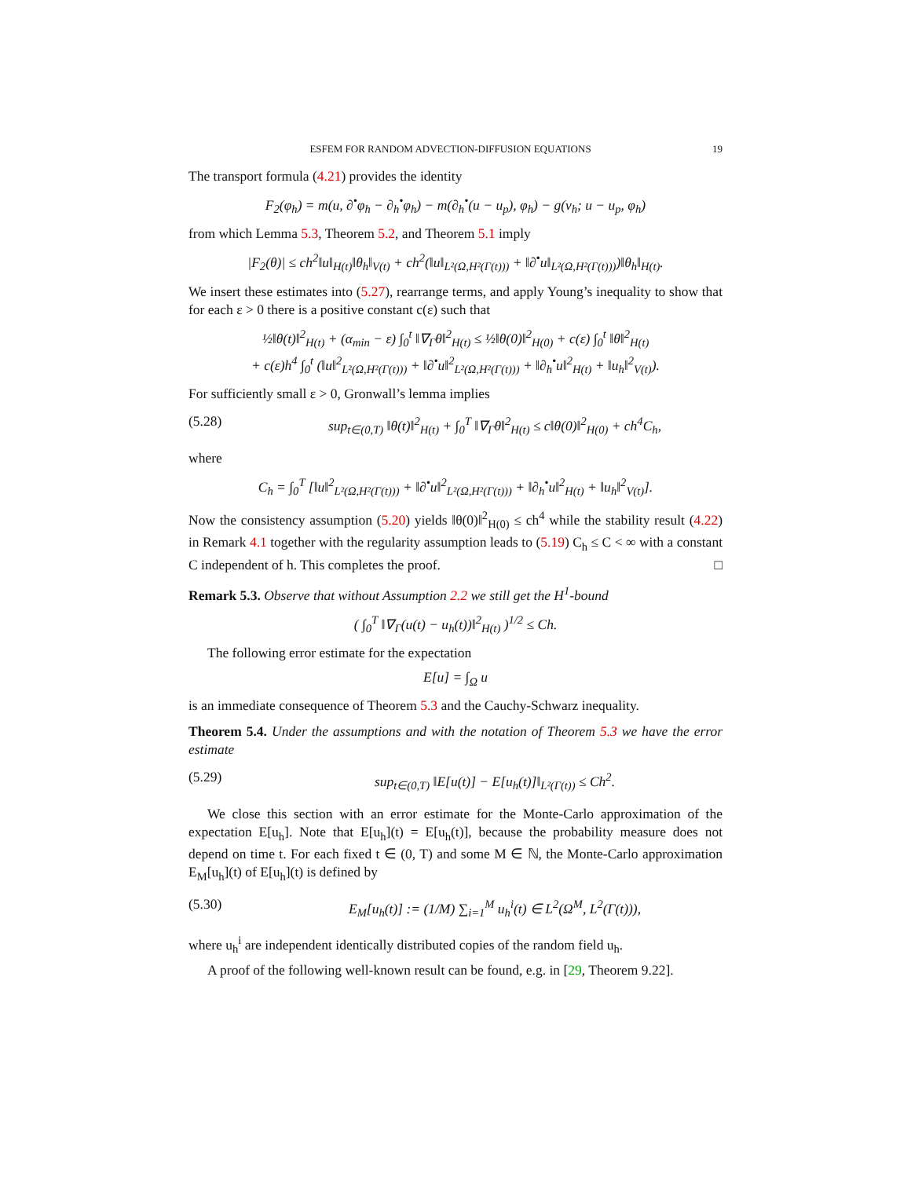ESFEM FOR RANDOM ADVECTION-DIFFUSION EQUATIONS 19
The transport formula (4.21) provides the identity
F<sub>2</sub>(φ<sub>h</sub>) = m(u, ∂<sup>•</sup>φ<sub>h</sub> − ∂<sub>h</sub><sup>•</sup>φ<sub>h</sub>) − m(∂<sub>h</sub><sup>•</sup>(u − u<sub>p</sub>), φ<sub>h</sub>) − g(v<sub>h</sub>; u − u<sub>p</sub>, φ<sub>h</sub>)
from which Lemma 5.3, Theorem 5.2, and Theorem 5.1 imply
|F<sub>2</sub>(θ)| ≤ ch<sup>2</sup>‖u‖<sub>H(t)</sub>‖θ<sub>h</sub>‖<sub>V(t)</sub> + ch<sup>2</sup>(‖u‖<sub>L²(Ω,H²(Γ(t)))</sub> + ‖∂<sup>•</sup>u‖<sub>L²(Ω,H²(Γ(t)))</sub>)‖θ<sub>h</sub>‖<sub>H(t)</sub>.
We insert these estimates into (5.27), rearrange terms, and apply Young’s inequality to show that for each ε > 0 there is a positive constant c(ε) such that
½‖θ(t)‖<sup>2</sup><sub>H(t)</sub> + (α<sub>min</sub> − ε) ∫<sub>0</sub><sup>t</sup> ‖∇<sub>Γ</sub>θ‖<sup>2</sup><sub>H(t)</sub> ≤ ½‖θ(0)‖<sup>2</sup><sub>H(0)</sub> + c(ε) ∫<sub>0</sub><sup>t</sup> ‖θ‖<sup>2</sup><sub>H(t)</sub>
+ c(ε)h<sup>4</sup> ∫<sub>0</sub><sup>t</sup> (‖u‖<sup>2</sup><sub>L²(Ω,H²(Γ(t)))</sub> + ‖∂<sup>•</sup>u‖<sup>2</sup><sub>L²(Ω,H²(Γ(t)))</sub> + ‖∂<sub>h</sub><sup>•</sup>u‖<sup>2</sup><sub>H(t)</sub> + ‖u<sub>h</sub>‖<sup>2</sup><sub>V(t)</sub>).
For sufficiently small ε > 0, Gronwall’s lemma implies
(5.28) sup<sub>t∈(0,T)</sub> ‖θ(t)‖<sup>2</sup><sub>H(t)</sub> + ∫<sub>0</sub><sup>T</sup> ‖∇<sub>Γ</sub>θ‖<sup>2</sup><sub>H(t)</sub> ≤ c‖θ(0)‖<sup>2</sup><sub>H(0)</sub> + ch<sup>4</sup>C<sub>h</sub>,
where
C<sub>h</sub> = ∫<sub>0</sub><sup>T</sup> [‖u‖<sup>2</sup><sub>L²(Ω,H²(Γ(t)))</sub> + ‖∂<sup>•</sup>u‖<sup>2</sup><sub>L²(Ω,H²(Γ(t)))</sub> + ‖∂<sub>h</sub><sup>•</sup>u‖<sup>2</sup><sub>H(t)</sub> + ‖u<sub>h</sub>‖<sup>2</sup><sub>V(t)</sub>].
Now the consistency assumption (5.20) yields ‖θ(0)‖<sup>2</sup><sub>H(0)</sub> ≤ ch<sup>4</sup> while the stability result (4.22) in Remark 4.1 together with the regularity assumption leads to (5.19) C<sub>h</sub> ≤ C < ∞ with a constant C independent of h. This completes the proof. □
Remark 5.3. Observe that without Assumption 2.2 we still get the H<sup>1</sup>-bound
( ∫<sub>0</sub><sup>T</sup> ‖∇<sub>Γ</sub>(u(t) − u<sub>h</sub>(t))‖<sup>2</sup><sub>H(t)</sub> )<sup>1/2</sup> ≤ Ch.
The following error estimate for the expectation
E[u] = ∫<sub>Ω</sub> u
is an immediate consequence of Theorem 5.3 and the Cauchy-Schwarz inequality.
Theorem 5.4. Under the assumptions and with the notation of Theorem 5.3 we have the error estimate
(5.29) sup<sub>t∈(0,T)</sub> ‖E[u(t)] − E[u<sub>h</sub>(t)]‖<sub>L²(Γ(t))</sub> ≤ Ch<sup>2</sup>.
We close this section with an error estimate for the Monte-Carlo approximation of the expectation E[u<sub>h</sub>]. Note that E[u<sub>h</sub>](t) = E[u<sub>h</sub>(t)], because the probability measure does not depend on time t. For each fixed t ∈ (0, T) and some M ∈ ℕ, the Monte-Carlo approximation E<sub>M</sub>[u<sub>h</sub>](t) of E[u<sub>h</sub>](t) is defined by
(5.30) E<sub>M</sub>[u<sub>h</sub>(t)] := (1/M) ∑<sub>i=1</sub><sup>M</sup> u<sub>h</sub><sup>i</sup>(t) ∈ L<sup>2</sup>(Ω<sup>M</sup>, L<sup>2</sup>(Γ(t))),
where u<sub>h</sub><sup>i</sup> are independent identically distributed copies of the random field u<sub>h</sub>.
A proof of the following well-known result can be found, e.g. in [29, Theorem 9.22].